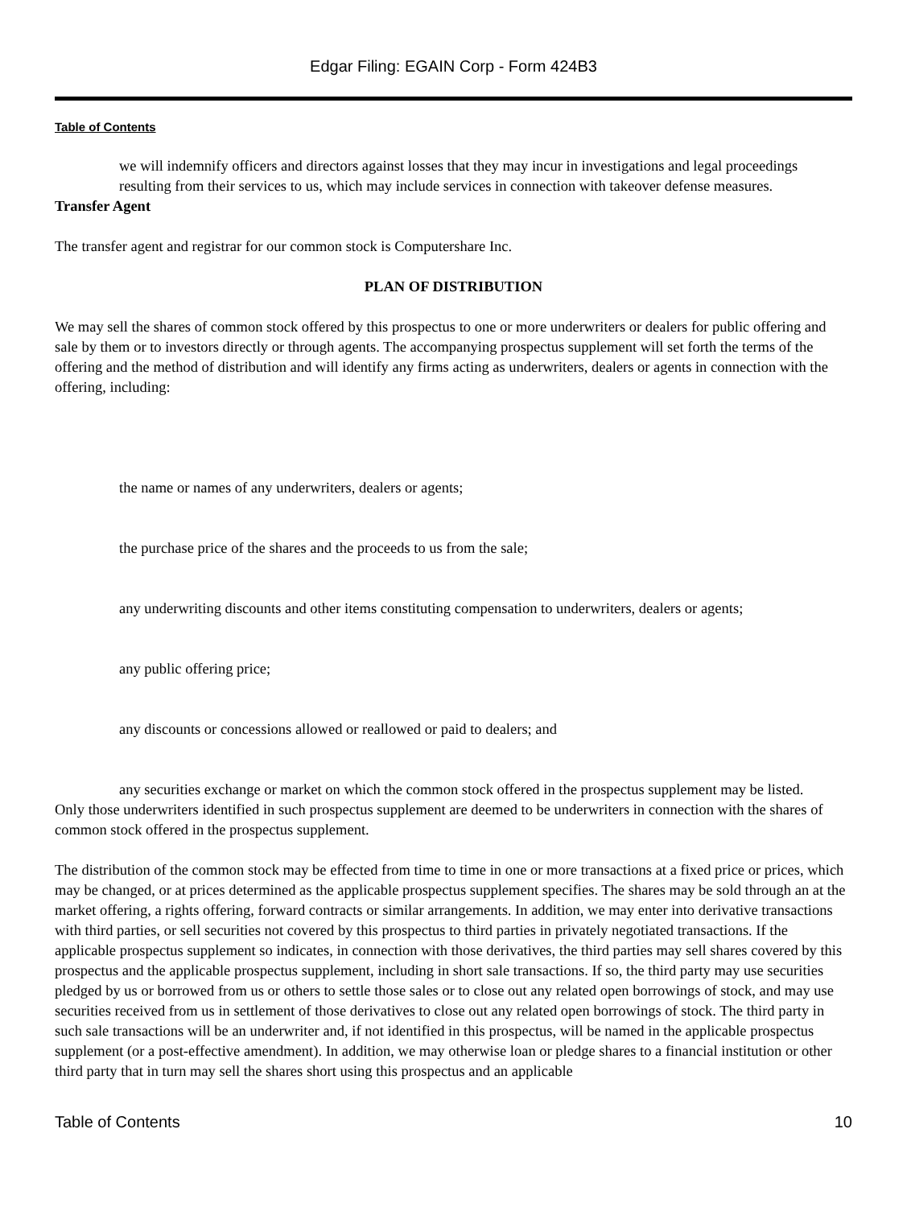Edgar Filing: EGAIN Corp - Form 424B3
Table of Contents
we will indemnify officers and directors against losses that they may incur in investigations and legal proceedings resulting from their services to us, which may include services in connection with takeover defense measures.
Transfer Agent
The transfer agent and registrar for our common stock is Computershare Inc.
PLAN OF DISTRIBUTION
We may sell the shares of common stock offered by this prospectus to one or more underwriters or dealers for public offering and sale by them or to investors directly or through agents. The accompanying prospectus supplement will set forth the terms of the offering and the method of distribution and will identify any firms acting as underwriters, dealers or agents in connection with the offering, including:
the name or names of any underwriters, dealers or agents;
the purchase price of the shares and the proceeds to us from the sale;
any underwriting discounts and other items constituting compensation to underwriters, dealers or agents;
any public offering price;
any discounts or concessions allowed or reallowed or paid to dealers; and
any securities exchange or market on which the common stock offered in the prospectus supplement may be listed.
Only those underwriters identified in such prospectus supplement are deemed to be underwriters in connection with the shares of common stock offered in the prospectus supplement.
The distribution of the common stock may be effected from time to time in one or more transactions at a fixed price or prices, which may be changed, or at prices determined as the applicable prospectus supplement specifies. The shares may be sold through an at the market offering, a rights offering, forward contracts or similar arrangements. In addition, we may enter into derivative transactions with third parties, or sell securities not covered by this prospectus to third parties in privately negotiated transactions. If the applicable prospectus supplement so indicates, in connection with those derivatives, the third parties may sell shares covered by this prospectus and the applicable prospectus supplement, including in short sale transactions. If so, the third party may use securities pledged by us or borrowed from us or others to settle those sales or to close out any related open borrowings of stock, and may use securities received from us in settlement of those derivatives to close out any related open borrowings of stock. The third party in such sale transactions will be an underwriter and, if not identified in this prospectus, will be named in the applicable prospectus supplement (or a post-effective amendment). In addition, we may otherwise loan or pledge shares to a financial institution or other third party that in turn may sell the shares short using this prospectus and an applicable
Table of Contents 10